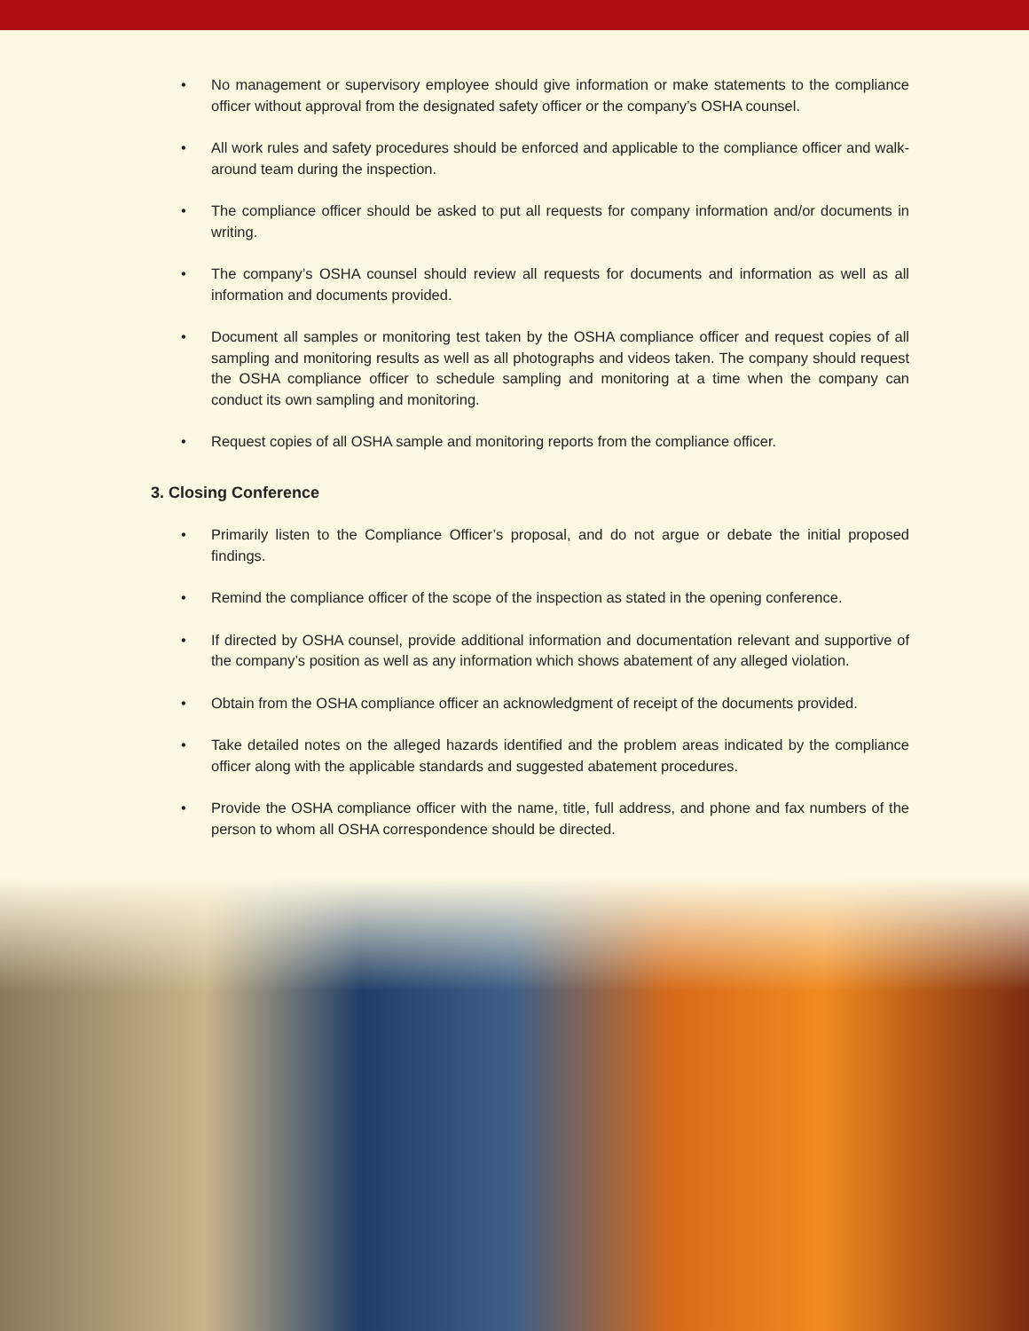• No management or supervisory employee should give information or make statements to the compliance officer without approval from the designated safety officer or the company’s OSHA counsel.
• All work rules and safety procedures should be enforced and applicable to the compliance officer and walk-around team during the inspection.
• The compliance officer should be asked to put all requests for company information and/or documents in writing.
• The company’s OSHA counsel should review all requests for documents and information as well as all information and documents provided.
• Document all samples or monitoring test taken by the OSHA compliance officer and request copies of all sampling and monitoring results as well as all photographs and videos taken. The company should request the OSHA compliance officer to schedule sampling and monitoring at a time when the company can conduct its own sampling and monitoring.
• Request copies of all OSHA sample and monitoring reports from the compliance officer.
3. Closing Conference
• Primarily listen to the Compliance Officer’s proposal, and do not argue or debate the initial proposed findings.
• Remind the compliance officer of the scope of the inspection as stated in the opening conference.
• If directed by OSHA counsel, provide additional information and documentation relevant and supportive of the company’s position as well as any information which shows abatement of any alleged violation.
• Obtain from the OSHA compliance officer an acknowledgment of receipt of the documents provided.
• Take detailed notes on the alleged hazards identified and the problem areas indicated by the compliance officer along with the applicable standards and suggested abatement procedures.
• Provide the OSHA compliance officer with the name, title, full address, and phone and fax numbers of the person to whom all OSHA correspondence should be directed.